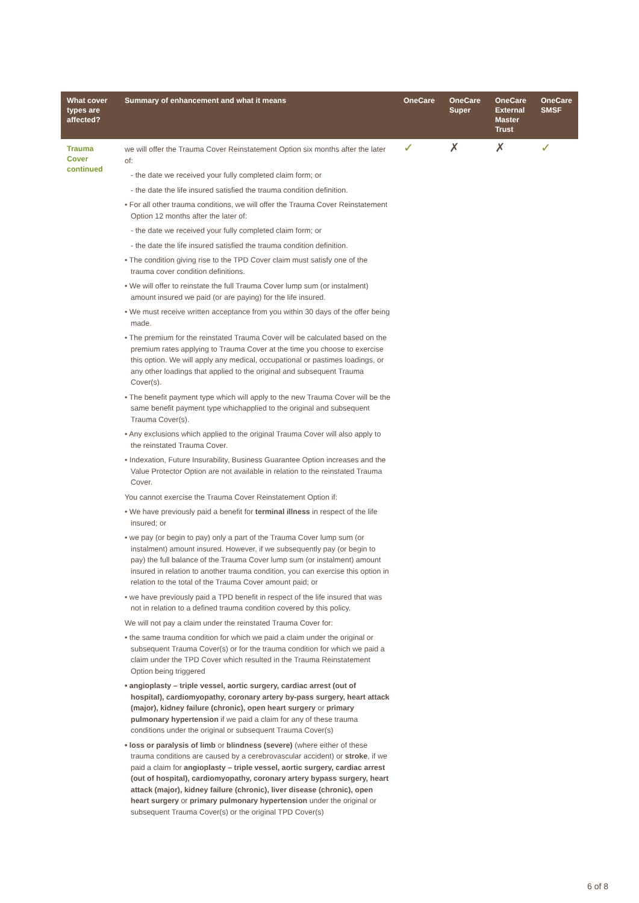| What cover types are affected? | Summary of enhancement and what it means | OneCare | OneCare Super | OneCare External Master Trust | OneCare SMSF |
| --- | --- | --- | --- | --- | --- |
| Trauma Cover continued | we will offer the Trauma Cover Reinstatement Option six months after the later of: - the date we received your fully completed claim form; or - the date the life insured satisfied the trauma condition definition. • For all other trauma conditions, we will offer the Trauma Cover Reinstatement Option 12 months after the later of: - the date we received your fully completed claim form; or - the date the life insured satisfied the trauma condition definition. • The condition giving rise to the TPD Cover claim must satisfy one of the trauma cover condition definitions. • We will offer to reinstate the full Trauma Cover lump sum (or instalment) amount insured we paid (or are paying) for the life insured. • We must receive written acceptance from you within 30 days of the offer being made. • The premium for the reinstated Trauma Cover will be calculated based on the premium rates applying to Trauma Cover at the time you choose to exercise this option. We will apply any medical, occupational or pastimes loadings, or any other loadings that applied to the original and subsequent Trauma Cover(s). • The benefit payment type which will apply to the new Trauma Cover will be the same benefit payment type whichapplied to the original and subsequent Trauma Cover(s). • Any exclusions which applied to the original Trauma Cover will also apply to the reinstated Trauma Cover. • Indexation, Future Insurability, Business Guarantee Option increases and the Value Protector Option are not available in relation to the reinstated Trauma Cover. You cannot exercise the Trauma Cover Reinstatement Option if: • We have previously paid a benefit for terminal illness in respect of the life insured; or • we pay (or begin to pay) only a part of the Trauma Cover lump sum (or instalment) amount insured. However, if we subsequently pay (or begin to pay) the full balance of the Trauma Cover lump sum (or instalment) amount insured in relation to another trauma condition, you can exercise this option in relation to the total of the Trauma Cover amount paid; or • we have previously paid a TPD benefit in respect of the life insured that was not in relation to a defined trauma condition covered by this policy. We will not pay a claim under the reinstated Trauma Cover for: • the same trauma condition for which we paid a claim under the original or subsequent Trauma Cover(s) or for the trauma condition for which we paid a claim under the TPD Cover which resulted in the Trauma Reinstatement Option being triggered • angioplasty – triple vessel, aortic surgery, cardiac arrest (out of hospital), cardiomyopathy, coronary artery by-pass surgery, heart attack (major), kidney failure (chronic), open heart surgery or primary pulmonary hypertension if we paid a claim for any of these trauma conditions under the original or subsequent Trauma Cover(s) • loss or paralysis of limb or blindness (severe) (where either of these trauma conditions are caused by a cerebrovascular accident) or stroke , if we paid a claim for angioplasty – triple vessel, aortic surgery, cardiac arrest (out of hospital), cardiomyopathy, coronary artery bypass surgery, heart attack (major), kidney failure (chronic), liver disease (chronic), open heart surgery or primary pulmonary hypertension under the original or subsequent Trauma Cover(s) or the original TPD Cover(s) | ✓ | ✗ | ✗ | ✓ |
6 of 8